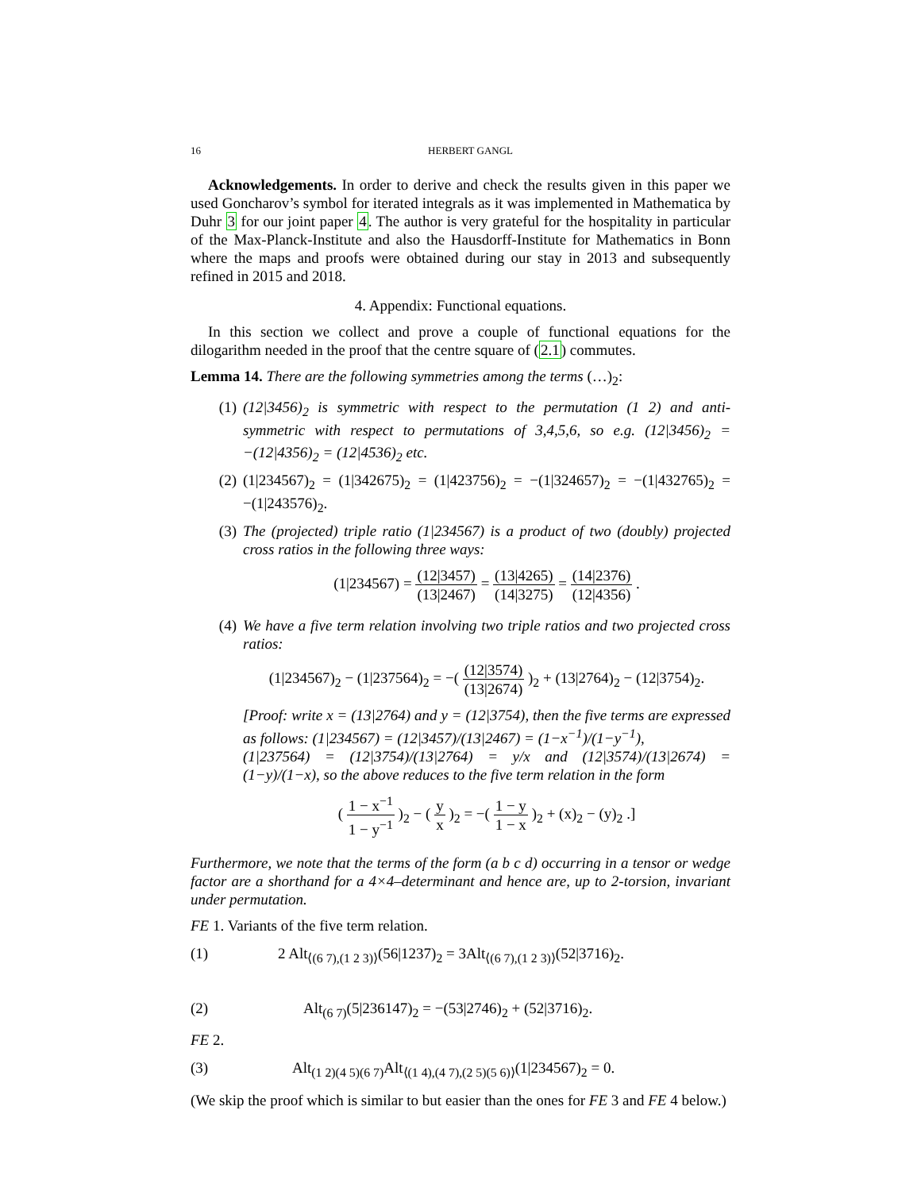16 HERBERT GANGL
Acknowledgements. In order to derive and check the results given in this paper we used Goncharov’s symbol for iterated integrals as it was implemented in Mathematica by Duhr 3 for our joint paper 4. The author is very grateful for the hospitality in particular of the Max-Planck-Institute and also the Hausdorff-Institute for Mathematics in Bonn where the maps and proofs were obtained during our stay in 2013 and subsequently refined in 2015 and 2018.
4. Appendix: Functional equations.
In this section we collect and prove a couple of functional equations for the dilogarithm needed in the proof that the centre square of (2.1) commutes.
Lemma 14. There are the following symmetries among the terms (…)<sub>2</sub>:
(1) (12|3456)<sub>2</sub> is symmetric with respect to the permutation (1 2) and anti-symmetric with respect to permutations of 3,4,5,6, so e.g. (12|3456)<sub>2</sub> = −(12|4356)<sub>2</sub> = (12|4536)<sub>2</sub> etc.
(2) (1|234567)<sub>2</sub> = (1|342675)<sub>2</sub> = (1|423756)<sub>2</sub> = −(1|324657)<sub>2</sub> = −(1|432765)<sub>2</sub> = −(1|243576)<sub>2</sub>.
(3) The (projected) triple ratio (1|234567) is a product of two (doubly) projected cross ratios in the following three ways:
(1|234567) = (12|3457) (13|2467) = (13|4265) (14|3275) = (14|2376) (12|4356) .
(4) We have a five term relation involving two triple ratios and two projected cross ratios:
(1|234567)<sub>2</sub> − (1|237564)<sub>2</sub> = −( (12|3574) (13|2674) )<sub>2</sub> + (13|2764)<sub>2</sub> − (12|3754)<sub>2</sub>.
[Proof: write x = (13|2764) and y = (12|3754), then the five terms are expressed as follows: (1|234567) = (12|3457)/(13|2467) = (1−x<sup>−1</sup>)/(1−y<sup>−1</sup>),
(1|237564) = (12|3754)/(13|2764) = y/x and (12|3574)/(13|2674) = (1−y)/(1−x), so the above reduces to the five term relation in the form
( 1 − x<sup>−1</sup> 1 − y<sup>−1</sup> )<sub>2</sub> − ( y x )<sub>2</sub> = −( 1 − y 1 − x )<sub>2</sub> + (x)<sub>2</sub> − (y)<sub>2</sub> .]
Furthermore, we note that the terms of the form (a b c d) occurring in a tensor or wedge factor are a shorthand for a 4×4–determinant and hence are, up to 2-torsion, invariant under permutation.
FE 1. Variants of the five term relation.
(1) 2 Alt<sub>⟨(6 7),(1 2 3)⟩</sub>(56|1237)<sub>2</sub> = 3Alt<sub>⟨(6 7),(1 2 3)⟩</sub>(52|3716)<sub>2</sub>.
(2) Alt<sub>(6 7)</sub>(5|236147)<sub>2</sub> = −(53|2746)<sub>2</sub> + (52|3716)<sub>2</sub>.
FE 2.
(3) Alt<sub>(1 2)(4 5)(6 7)</sub>Alt<sub>⟨(1 4),(4 7),(2 5)(5 6)⟩</sub>(1|234567)<sub>2</sub> = 0.
(We skip the proof which is similar to but easier than the ones for FE 3 and FE 4 below.)